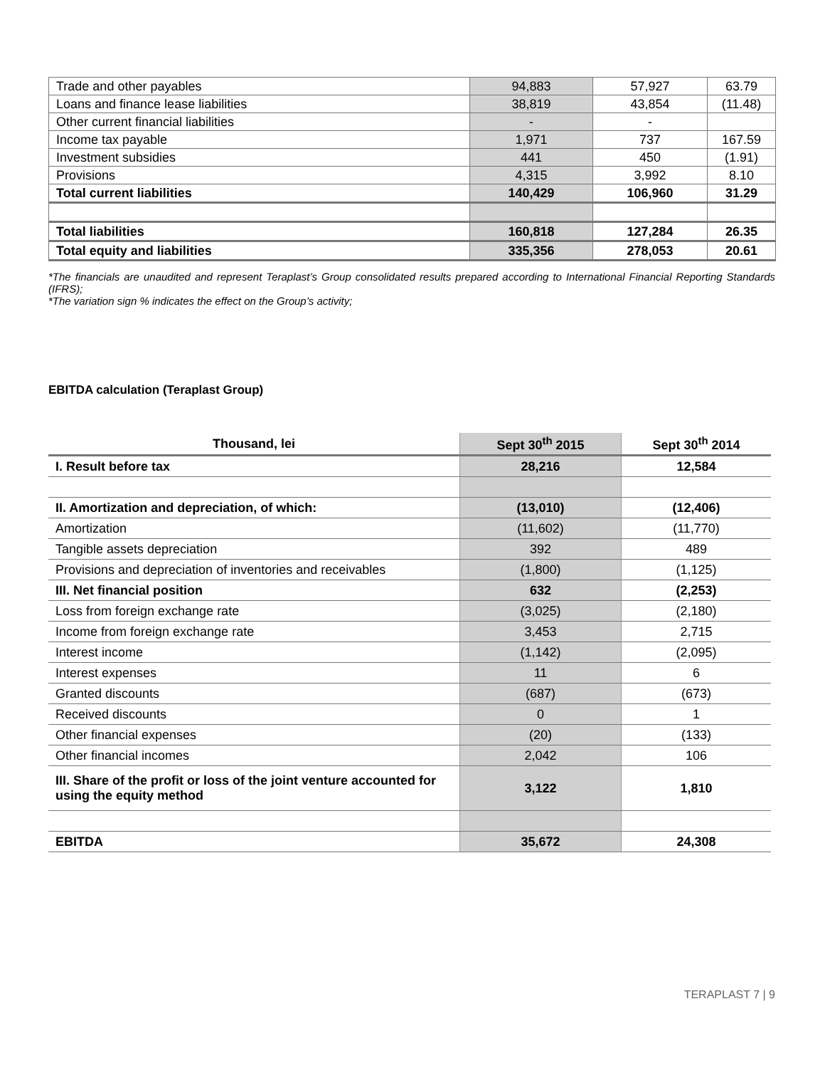| Trade and other payables | 94,883 | 57,927 | 63.79 |
| Loans and finance lease liabilities | 38,819 | 43,854 | (11.48) |
| Other current financial liabilities | - | - | |
| Income tax payable | 1,971 | 737 | 167.59 |
| Investment subsidies | 441 | 450 | (1.91) |
| Provisions | 4,315 | 3,992 | 8.10 |
| Total current liabilities | 140,429 | 106,960 | 31.29 |
| Total liabilities | 160,818 | 127,284 | 26.35 |
| Total equity and liabilities | 335,356 | 278,053 | 20.61 |
*The financials are unaudited and represent Teraplast’s Group consolidated results prepared according to International Financial Reporting Standards (IFRS);
*The variation sign % indicates the effect on the Group’s activity;
EBITDA calculation (Teraplast Group)
| Thousand, lei | Sept 30<sup>th</sup> 2015 | Sept 30<sup>th</sup> 2014 |
| --- | --- | --- |
| I. Result before tax | 28,216 | 12,584 |
| II. Amortization and depreciation, of which: | (13,010) | (12,406) |
| Amortization | (11,602) | (11,770) |
| Tangible assets depreciation | 392 | 489 |
| Provisions and depreciation of inventories and receivables | (1,800) | (1,125) |
| III. Net financial position | 632 | (2,253) |
| Loss from foreign exchange rate | (3,025) | (2,180) |
| Income from foreign exchange rate | 3,453 | 2,715 |
| Interest income | (1,142) | (2,095) |
| Interest expenses | 11 | 6 |
| Granted discounts | (687) | (673) |
| Received discounts | 0 | 1 |
| Other financial expenses | (20) | (133) |
| Other financial incomes | 2,042 | 106 |
| III. Share of the profit or loss of the joint venture accounted for using the equity method | 3,122 | 1,810 |
| EBITDA | 35,672 | 24,308 |
TERAPLAST 7 | 9